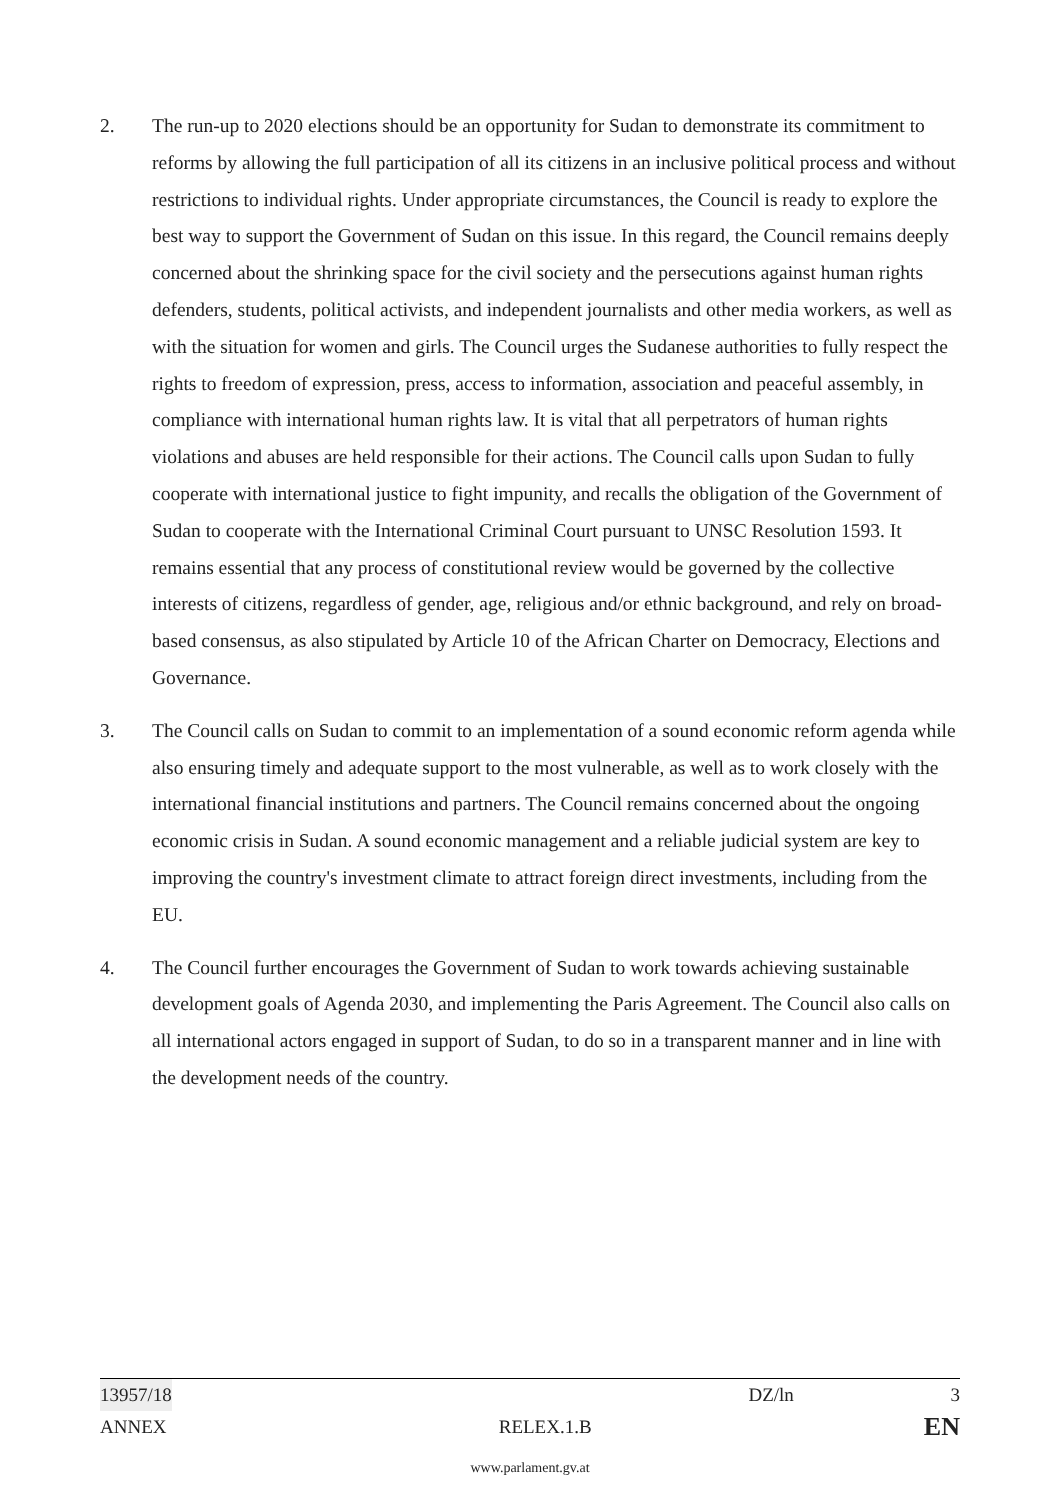2. The run-up to 2020 elections should be an opportunity for Sudan to demonstrate its commitment to reforms by allowing the full participation of all its citizens in an inclusive political process and without restrictions to individual rights. Under appropriate circumstances, the Council is ready to explore the best way to support the Government of Sudan on this issue. In this regard, the Council remains deeply concerned about the shrinking space for the civil society and the persecutions against human rights defenders, students, political activists, and independent journalists and other media workers, as well as with the situation for women and girls. The Council urges the Sudanese authorities to fully respect the rights to freedom of expression, press, access to information, association and peaceful assembly, in compliance with international human rights law. It is vital that all perpetrators of human rights violations and abuses are held responsible for their actions. The Council calls upon Sudan to fully cooperate with international justice to fight impunity, and recalls the obligation of the Government of Sudan to cooperate with the International Criminal Court pursuant to UNSC Resolution 1593. It remains essential that any process of constitutional review would be governed by the collective interests of citizens, regardless of gender, age, religious and/or ethnic background, and rely on broad-based consensus, as also stipulated by Article 10 of the African Charter on Democracy, Elections and Governance.
3. The Council calls on Sudan to commit to an implementation of a sound economic reform agenda while also ensuring timely and adequate support to the most vulnerable, as well as to work closely with the international financial institutions and partners. The Council remains concerned about the ongoing economic crisis in Sudan. A sound economic management and a reliable judicial system are key to improving the country's investment climate to attract foreign direct investments, including from the EU.
4. The Council further encourages the Government of Sudan to work towards achieving sustainable development goals of Agenda 2030, and implementing the Paris Agreement. The Council also calls on all international actors engaged in support of Sudan, to do so in a transparent manner and in line with the development needs of the country.
13957/18 DZ/ln 3
ANNEX RELEX.1.B EN
www.parlament.gv.at